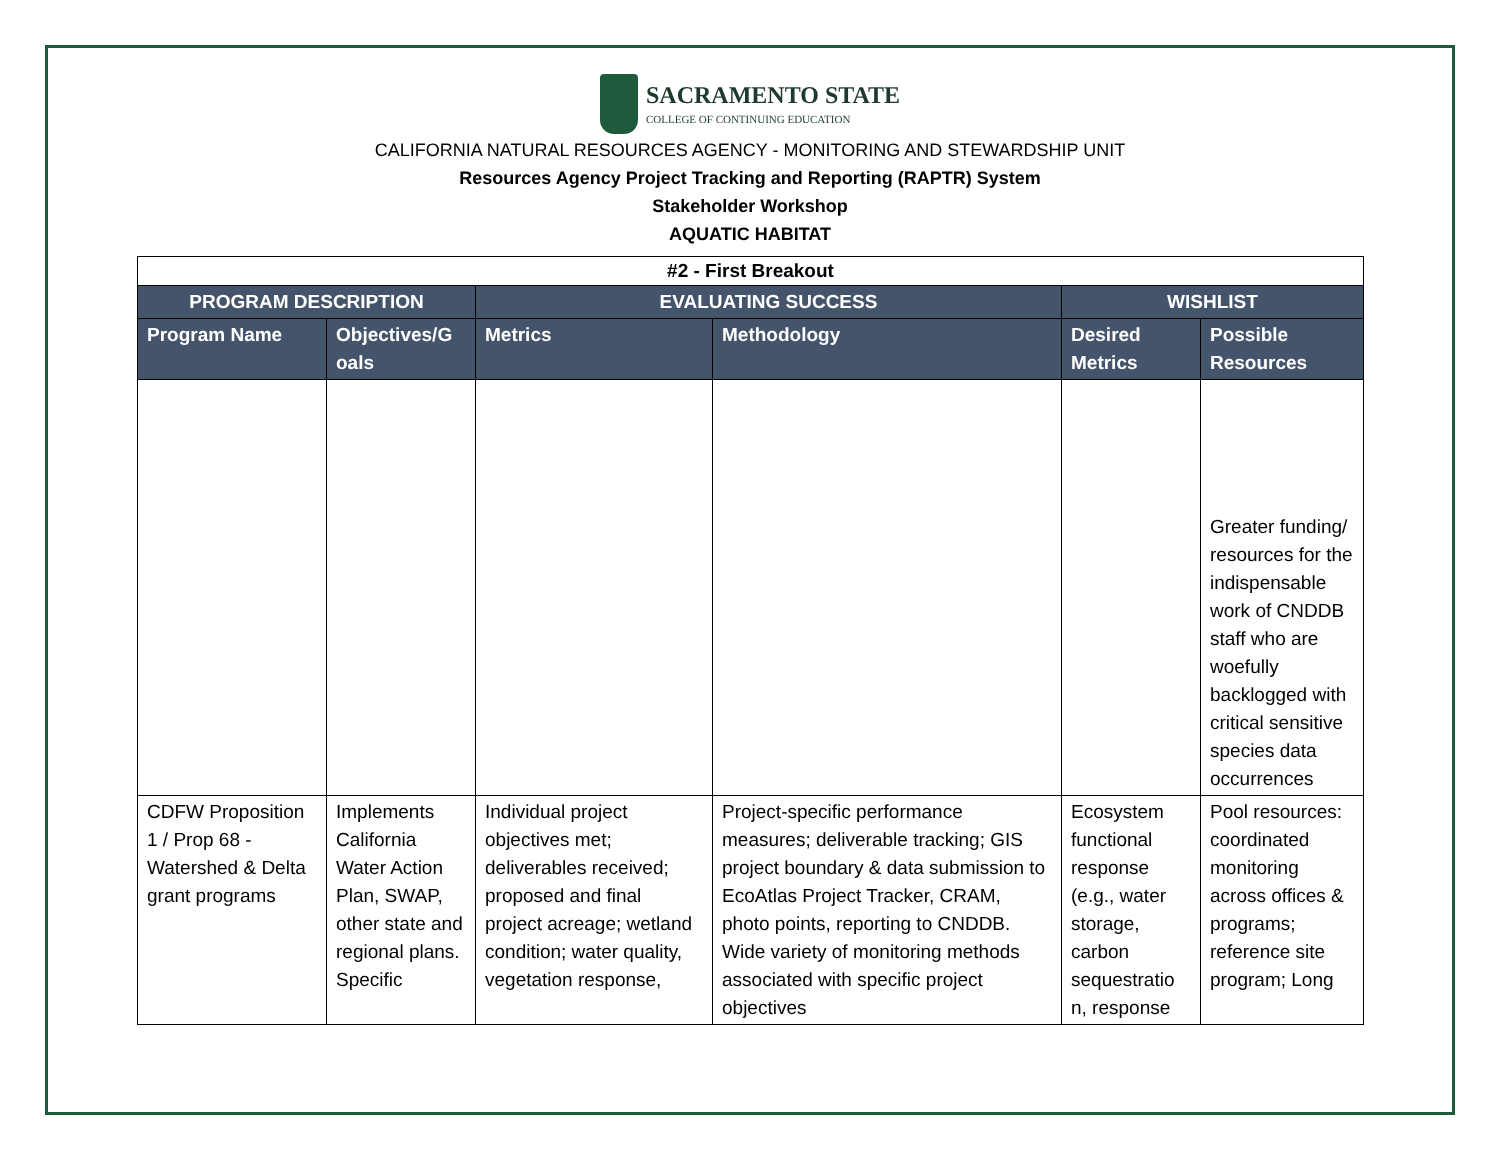SACRAMENTO STATE
COLLEGE OF CONTINUING EDUCATION
CALIFORNIA NATURAL RESOURCES AGENCY - MONITORING AND STEWARDSHIP UNIT
Resources Agency Project Tracking and Reporting (RAPTR) System
Stakeholder Workshop
AQUATIC HABITAT
| #2 - First Breakout | | | | | |
| PROGRAM DESCRIPTION | | EVALUATING SUCCESS | | WISHLIST | |
| Program Name | Objectives/G oals | Metrics | Methodology | Desired Metrics | Possible Resources |
| | | | | | Greater funding/ resources for the indispensable work of CNDDB staff who are woefully backlogged with critical sensitive species data occurrences |
| CDFW Proposition 1 / Prop 68 - Watershed & Delta grant programs | Implements California Water Action Plan, SWAP, other state and regional plans. Specific | Individual project objectives met; deliverables received; proposed and final project acreage; wetland condition; water quality, vegetation response, | Project-specific performance measures; deliverable tracking; GIS project boundary & data submission to EcoAtlas Project Tracker, CRAM, photo points, reporting to CNDDB. Wide variety of monitoring methods associated with specific project objectives | Ecosystem functional response (e.g., water storage, carbon sequestratio n, response | Pool resources: coordinated monitoring across offices & programs; reference site program; Long |